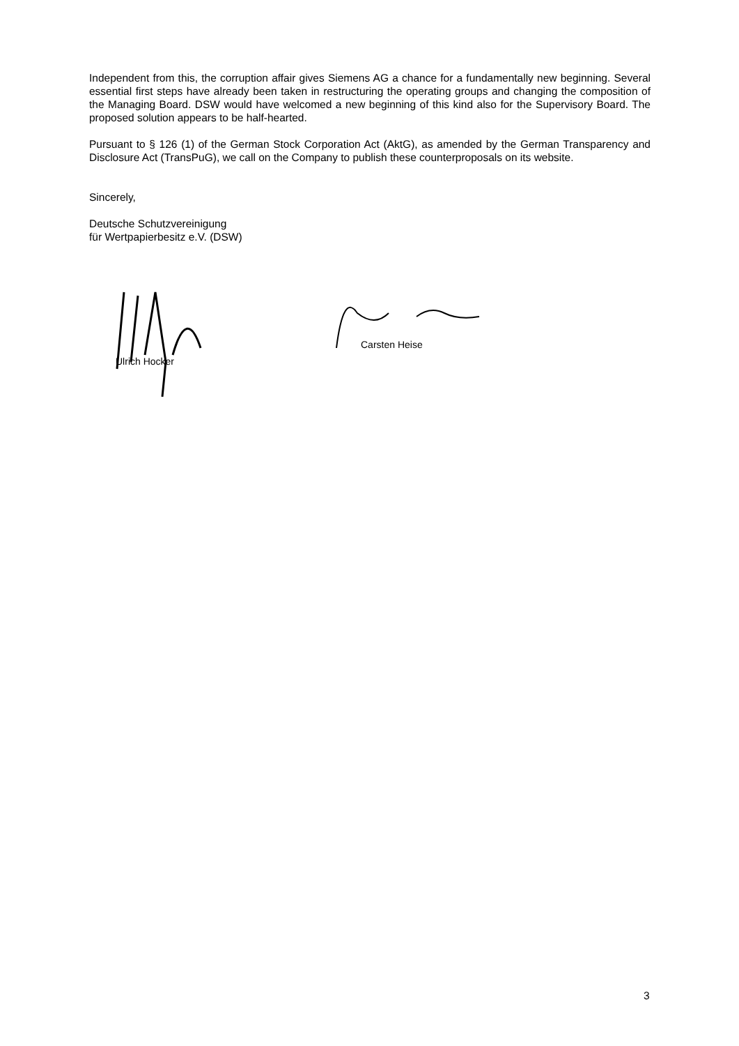Independent from this, the corruption affair gives Siemens AG a chance for a fundamentally new beginning. Several essential first steps have already been taken in restructuring the operating groups and changing the composition of the Managing Board. DSW would have welcomed a new beginning of this kind also for the Supervisory Board. The proposed solution appears to be half-hearted.
Pursuant to § 126 (1) of the German Stock Corporation Act (AktG), as amended by the German Transparency and Disclosure Act (TransPuG), we call on the Company to publish these counterproposals on its website.
Sincerely,
Deutsche Schutzvereinigung
für Wertpapierbesitz e.V. (DSW)
Ulrich Hocker
Carsten Heise
3